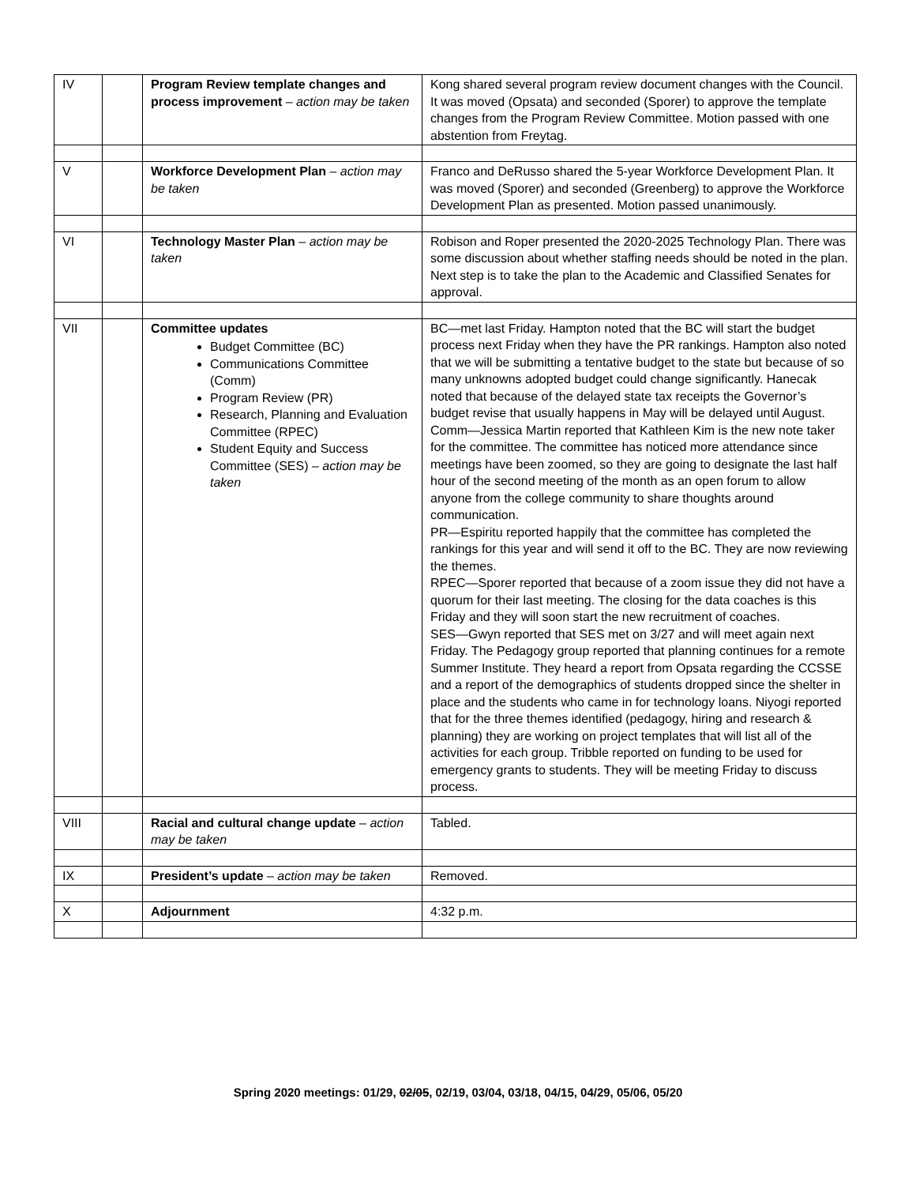| IV | | Program Review template changes and process improvement – action may be taken | Kong shared several program review document changes with the Council. It was moved (Opsata) and seconded (Sporer) to approve the template changes from the Program Review Committee. Motion passed with one abstention from Freytag. |
| V | | Workforce Development Plan – action may be taken | Franco and DeRusso shared the 5-year Workforce Development Plan. It was moved (Sporer) and seconded (Greenberg) to approve the Workforce Development Plan as presented. Motion passed unanimously. |
| VI | | Technology Master Plan – action may be taken | Robison and Roper presented the 2020-2025 Technology Plan. There was some discussion about whether staffing needs should be noted in the plan. Next step is to take the plan to the Academic and Classified Senates for approval. |
| VII | | Committee updates Budget Committee (BC) Communications Committee (Comm) Program Review (PR) Research, Planning and Evaluation Committee (RPEC) Student Equity and Success Committee (SES) – action may be taken | BC—met last Friday. Hampton noted that the BC will start the budget process next Friday when they have the PR rankings. Hampton also noted that we will be submitting a tentative budget to the state but because of so many unknowns adopted budget could change significantly. Hanecak noted that because of the delayed state tax receipts the Governor’s budget revise that usually happens in May will be delayed until August. Comm—Jessica Martin reported that Kathleen Kim is the new note taker for the committee. The committee has noticed more attendance since meetings have been zoomed, so they are going to designate the last half hour of the second meeting of the month as an open forum to allow anyone from the college community to share thoughts around communication. PR—Espiritu reported happily that the committee has completed the rankings for this year and will send it off to the BC. They are now reviewing the themes. RPEC—Sporer reported that because of a zoom issue they did not have a quorum for their last meeting. The closing for the data coaches is this Friday and they will soon start the new recruitment of coaches. SES—Gwyn reported that SES met on 3/27 and will meet again next Friday. The Pedagogy group reported that planning continues for a remote Summer Institute. They heard a report from Opsata regarding the CCSSE and a report of the demographics of students dropped since the shelter in place and the students who came in for technology loans. Niyogi reported that for the three themes identified (pedagogy, hiring and research & planning) they are working on project templates that will list all of the activities for each group. Tribble reported on funding to be used for emergency grants to students. They will be meeting Friday to discuss process. |
| VIII | | Racial and cultural change update – action may be taken | Tabled. |
| IX | | President’s update – action may be taken | Removed. |
| X | | Adjournment | 4:32 p.m. |
Spring 2020 meetings: 01/29, 02/05, 02/19, 03/04, 03/18, 04/15, 04/29, 05/06, 05/20